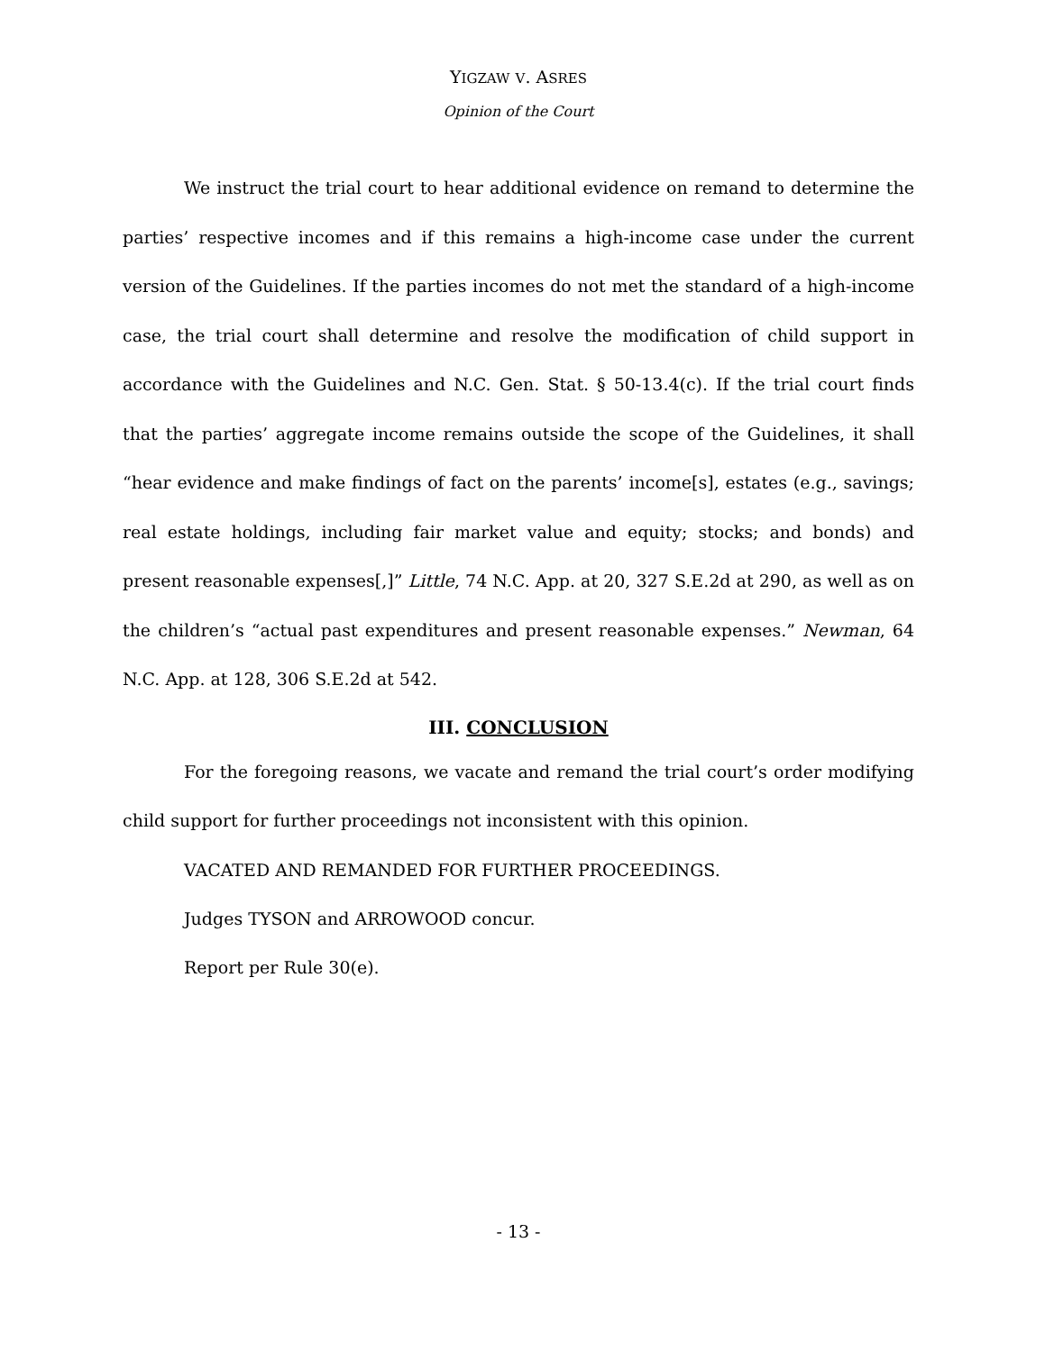YIGZAW V. ASRES
Opinion of the Court
We instruct the trial court to hear additional evidence on remand to determine the parties’ respective incomes and if this remains a high-income case under the current version of the Guidelines. If the parties incomes do not met the standard of a high-income case, the trial court shall determine and resolve the modification of child support in accordance with the Guidelines and N.C. Gen. Stat. § 50-13.4(c). If the trial court finds that the parties’ aggregate income remains outside the scope of the Guidelines, it shall “hear evidence and make findings of fact on the parents’ income[s], estates (e.g., savings; real estate holdings, including fair market value and equity; stocks; and bonds) and present reasonable expenses[,]” Little, 74 N.C. App. at 20, 327 S.E.2d at 290, as well as on the children’s “actual past expenditures and present reasonable expenses.” Newman, 64 N.C. App. at 128, 306 S.E.2d at 542.
III. CONCLUSION
For the foregoing reasons, we vacate and remand the trial court’s order modifying child support for further proceedings not inconsistent with this opinion.
VACATED AND REMANDED FOR FURTHER PROCEEDINGS.
Judges TYSON and ARROWOOD concur.
Report per Rule 30(e).
- 13 -